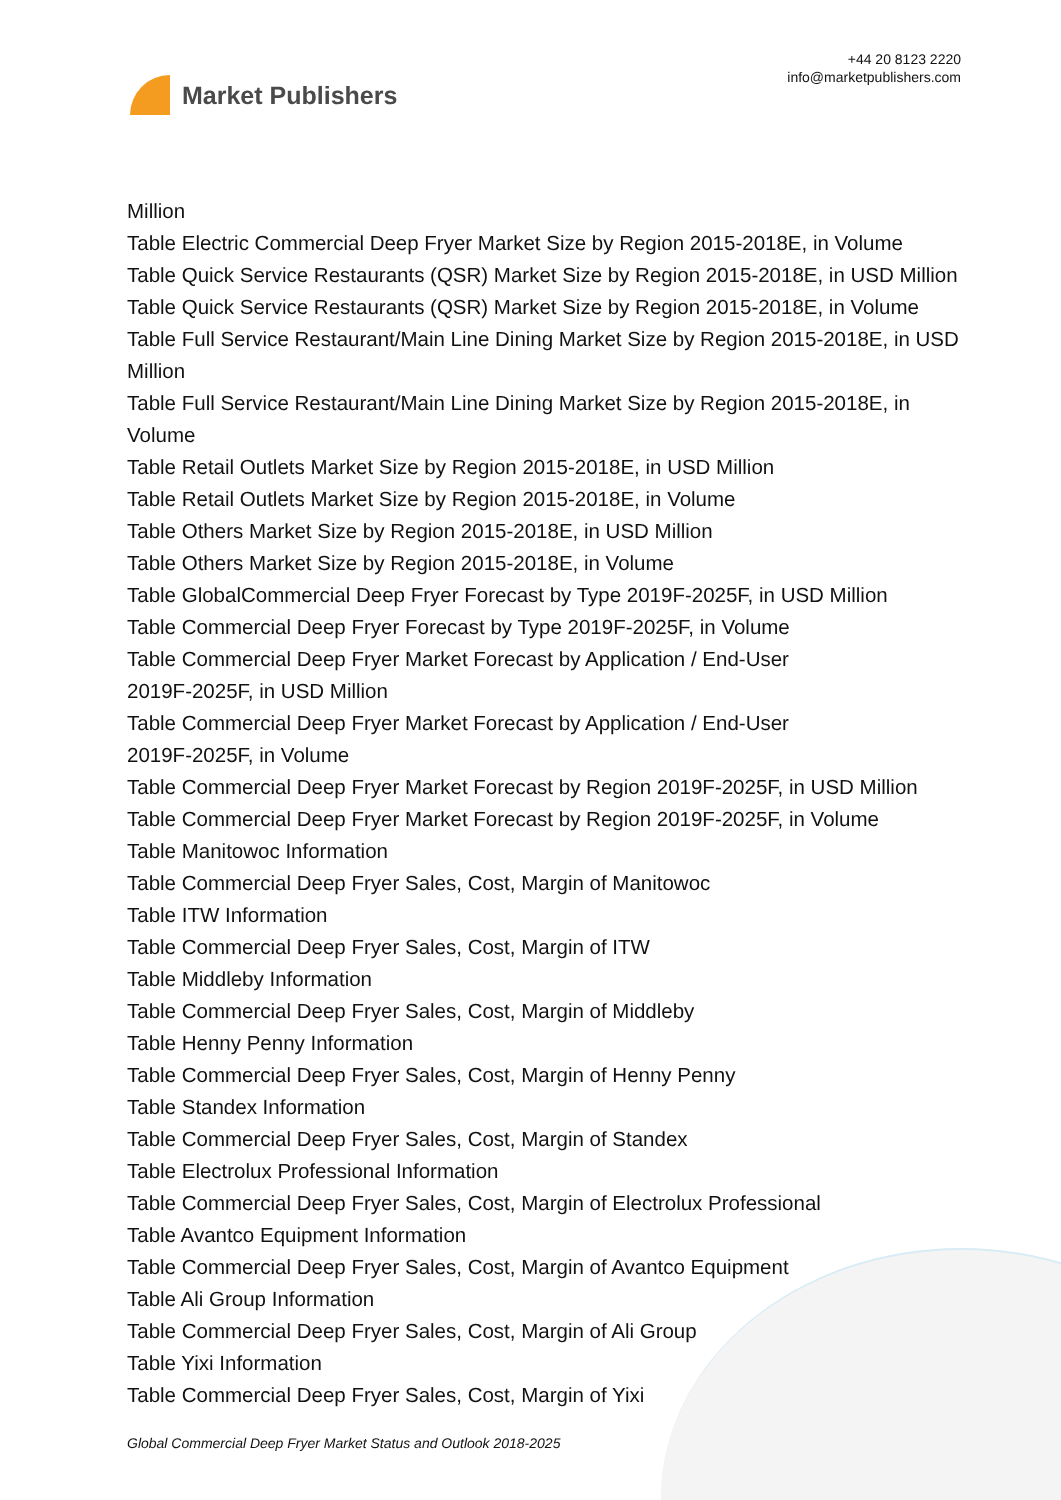Market Publishers
+44 20 8123 2220
info@marketpublishers.com
Million
Table Electric Commercial Deep Fryer Market Size by Region 2015-2018E, in Volume
Table Quick Service Restaurants (QSR) Market Size by Region 2015-2018E, in USD Million
Table Quick Service Restaurants (QSR) Market Size by Region 2015-2018E, in Volume
Table Full Service Restaurant/Main Line Dining Market Size by Region 2015-2018E, in USD Million
Table Full Service Restaurant/Main Line Dining Market Size by Region 2015-2018E, in Volume
Table Retail Outlets Market Size by Region 2015-2018E, in USD Million
Table Retail Outlets Market Size by Region 2015-2018E, in Volume
Table Others Market Size by Region 2015-2018E, in USD Million
Table Others Market Size by Region 2015-2018E, in Volume
Table GlobalCommercial Deep Fryer Forecast by Type 2019F-2025F, in USD Million
Table Commercial Deep Fryer Forecast by Type 2019F-2025F, in Volume
Table Commercial Deep Fryer Market Forecast by Application / End-User
2019F-2025F, in USD Million
Table Commercial Deep Fryer Market Forecast by Application / End-User
2019F-2025F, in Volume
Table Commercial Deep Fryer Market Forecast by Region 2019F-2025F, in USD Million
Table Commercial Deep Fryer Market Forecast by Region 2019F-2025F, in Volume
Table Manitowoc Information
Table Commercial Deep Fryer Sales, Cost, Margin of Manitowoc
Table ITW Information
Table Commercial Deep Fryer Sales, Cost, Margin of ITW
Table Middleby Information
Table Commercial Deep Fryer Sales, Cost, Margin of Middleby
Table Henny Penny Information
Table Commercial Deep Fryer Sales, Cost, Margin of Henny Penny
Table Standex Information
Table Commercial Deep Fryer Sales, Cost, Margin of Standex
Table Electrolux Professional Information
Table Commercial Deep Fryer Sales, Cost, Margin of Electrolux Professional
Table Avantco Equipment Information
Table Commercial Deep Fryer Sales, Cost, Margin of Avantco Equipment
Table Ali Group Information
Table Commercial Deep Fryer Sales, Cost, Margin of Ali Group
Table Yixi Information
Table Commercial Deep Fryer Sales, Cost, Margin of Yixi
Global Commercial Deep Fryer Market Status and Outlook 2018-2025